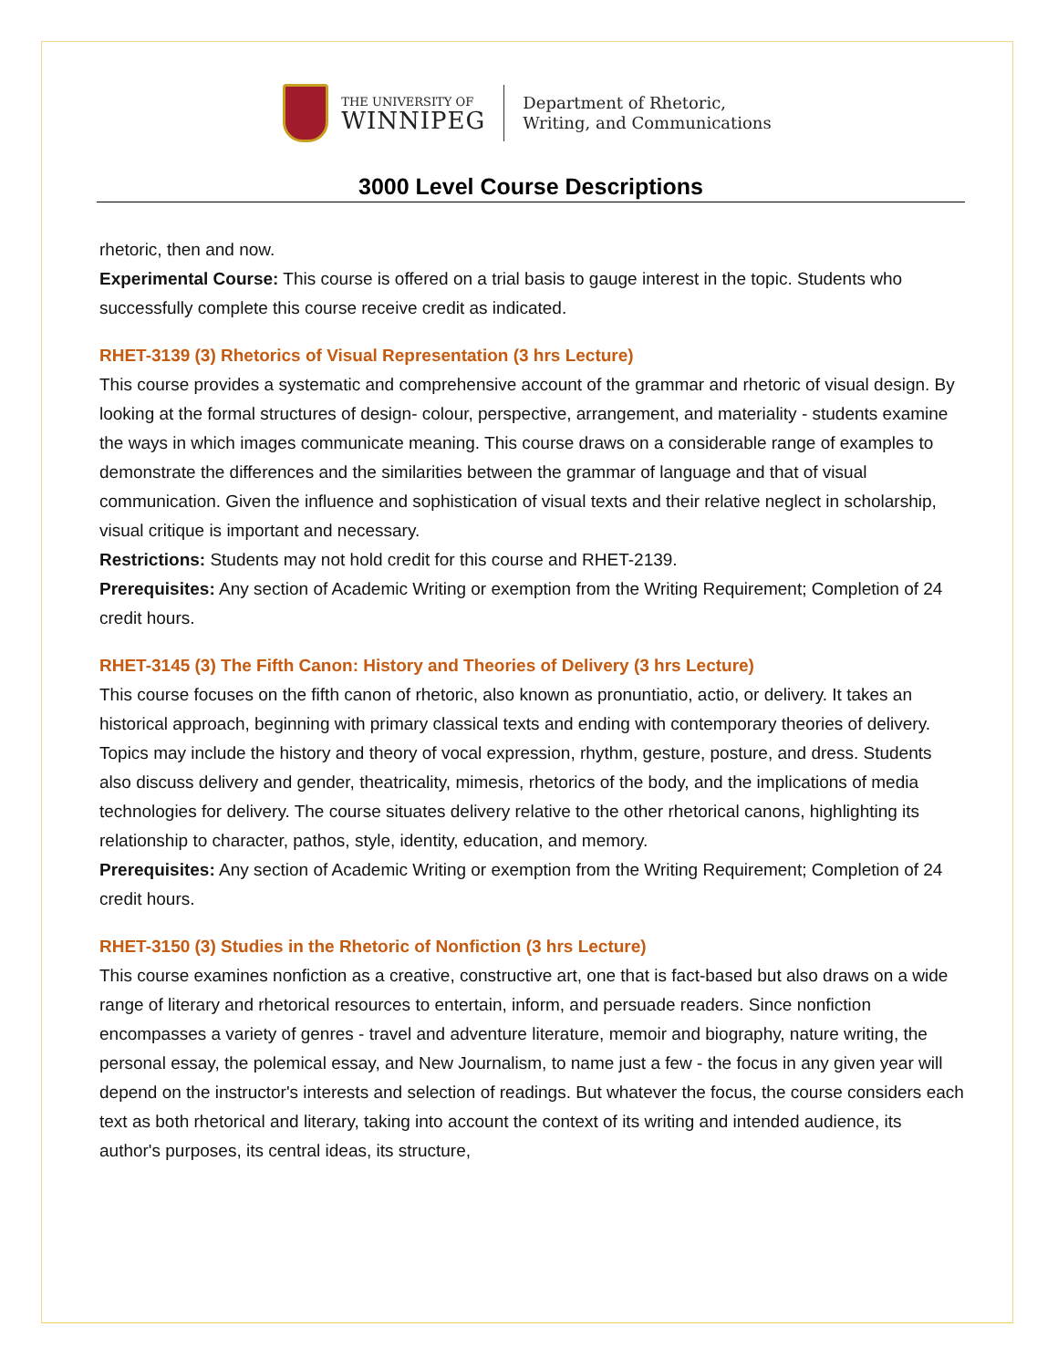THE UNIVERSITY OF
WINNIPEG
Department of Rhetoric,
Writing, and Communications
3000 Level Course Descriptions
rhetoric, then and now.
Experimental Course: This course is offered on a trial basis to gauge interest in the topic. Students who successfully complete this course receive credit as indicated.
RHET-3139 (3) Rhetorics of Visual Representation (3 hrs Lecture)
This course provides a systematic and comprehensive account of the grammar and rhetoric of visual design. By looking at the formal structures of design- colour, perspective, arrangement, and materiality - students examine the ways in which images communicate meaning. This course draws on a considerable range of examples to demonstrate the differences and the similarities between the grammar of language and that of visual communication. Given the influence and sophistication of visual texts and their relative neglect in scholarship, visual critique is important and necessary.
Restrictions: Students may not hold credit for this course and RHET-2139.
Prerequisites: Any section of Academic Writing or exemption from the Writing Requirement; Completion of 24 credit hours.
RHET-3145 (3) The Fifth Canon: History and Theories of Delivery (3 hrs Lecture)
This course focuses on the fifth canon of rhetoric, also known as pronuntiatio, actio, or delivery. It takes an historical approach, beginning with primary classical texts and ending with contemporary theories of delivery. Topics may include the history and theory of vocal expression, rhythm, gesture, posture, and dress. Students also discuss delivery and gender, theatricality, mimesis, rhetorics of the body, and the implications of media technologies for delivery. The course situates delivery relative to the other rhetorical canons, highlighting its relationship to character, pathos, style, identity, education, and memory.
Prerequisites: Any section of Academic Writing or exemption from the Writing Requirement; Completion of 24 credit hours.
RHET-3150 (3) Studies in the Rhetoric of Nonfiction (3 hrs Lecture)
This course examines nonfiction as a creative, constructive art, one that is fact-based but also draws on a wide range of literary and rhetorical resources to entertain, inform, and persuade readers. Since nonfiction encompasses a variety of genres - travel and adventure literature, memoir and biography, nature writing, the personal essay, the polemical essay, and New Journalism, to name just a few - the focus in any given year will depend on the instructor's interests and selection of readings. But whatever the focus, the course considers each text as both rhetorical and literary, taking into account the context of its writing and intended audience, its author's purposes, its central ideas, its structure,